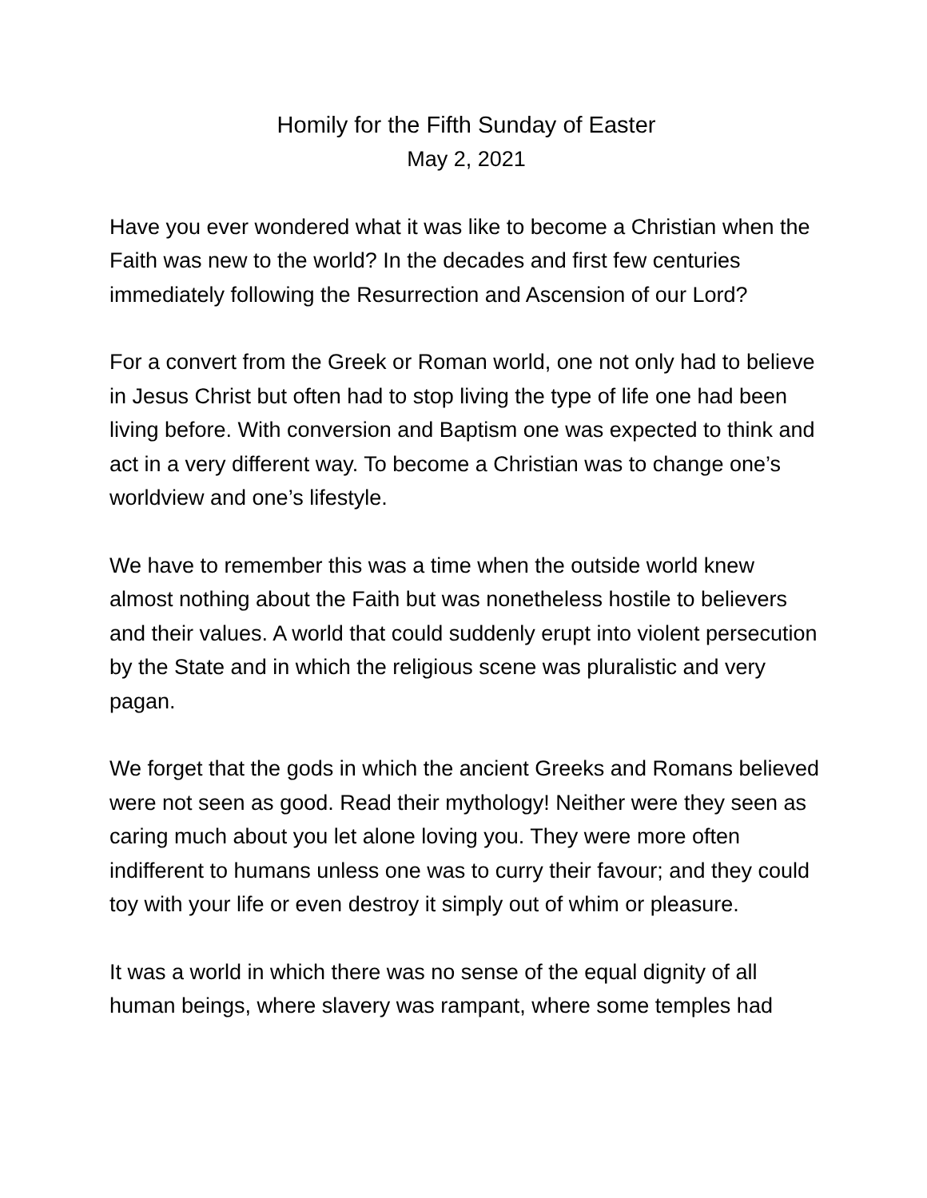Homily for the Fifth Sunday of Easter
May 2, 2021
Have you ever wondered what it was like to become a Christian when the Faith was new to the world? In the decades and first few centuries immediately following the Resurrection and Ascension of our Lord?
For a convert from the Greek or Roman world, one not only had to believe in Jesus Christ but often had to stop living the type of life one had been living before. With conversion and Baptism one was expected to think and act in a very different way. To become a Christian was to change one’s worldview and one’s lifestyle.
We have to remember this was a time when the outside world knew almost nothing about the Faith but was nonetheless hostile to believers and their values. A world that could suddenly erupt into violent persecution by the State and in which the religious scene was pluralistic and very pagan.
We forget that the gods in which the ancient Greeks and Romans believed were not seen as good. Read their mythology! Neither were they seen as caring much about you let alone loving you. They were more often indifferent to humans unless one was to curry their favour; and they could toy with your life or even destroy it simply out of whim or pleasure.
It was a world in which there was no sense of the equal dignity of all human beings, where slavery was rampant, where some temples had